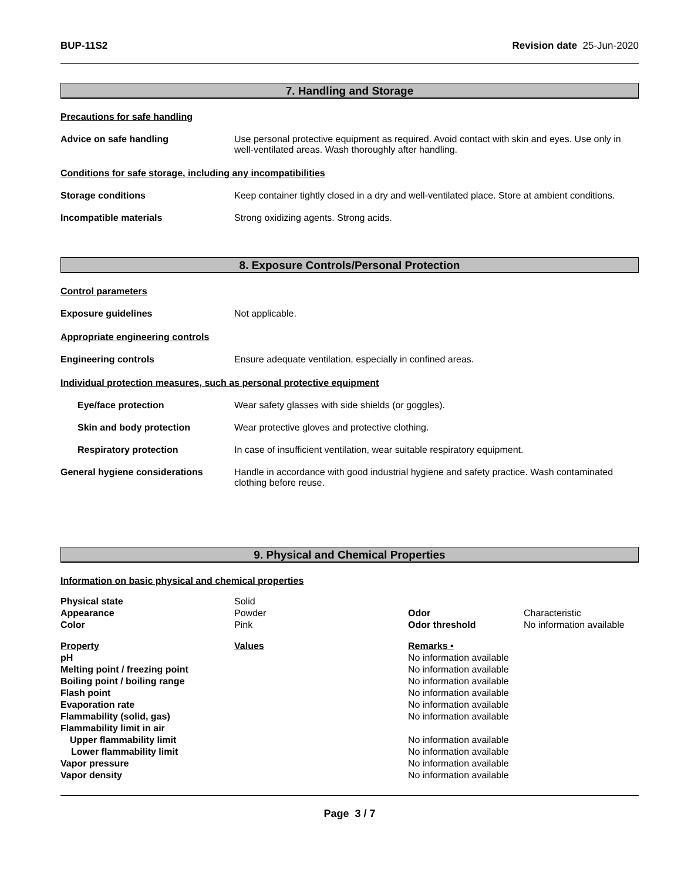BUP-11S2 Revision date 25-Jun-2020
7. Handling and Storage
Precautions for safe handling
Advice on safe handling Use personal protective equipment as required. Avoid contact with skin and eyes. Use only in well-ventilated areas. Wash thoroughly after handling.
Conditions for safe storage, including any incompatibilities
Storage conditions Keep container tightly closed in a dry and well-ventilated place. Store at ambient conditions.
Incompatible materials Strong oxidizing agents. Strong acids.
8. Exposure Controls/Personal Protection
Control parameters
Exposure guidelines Not applicable.
Appropriate engineering controls
Engineering controls Ensure adequate ventilation, especially in confined areas.
Individual protection measures, such as personal protective equipment
Eye/face protection Wear safety glasses with side shields (or goggles).
Skin and body protection Wear protective gloves and protective clothing.
Respiratory protection In case of insufficient ventilation, wear suitable respiratory equipment.
General hygiene considerations Handle in accordance with good industrial hygiene and safety practice. Wash contaminated clothing before reuse.
9. Physical and Chemical Properties
Information on basic physical and chemical properties
| Physical state | Solid | | |
| Appearance | Powder | Odor | Characteristic |
| Color | Pink | Odor threshold | No information available |
| Property | Values | Remarks • | |
| pH | | No information available | |
| Melting point / freezing point | | No information available | |
| Boiling point / boiling range | | No information available | |
| Flash point | | No information available | |
| Evaporation rate | | No information available | |
| Flammability (solid, gas) | | No information available | |
| Flammability limit in air | | | |
| Upper flammability limit | | No information available | |
| Lower flammability limit | | No information available | |
| Vapor pressure | | No information available | |
| Vapor density | | No information available | |
Page 3 / 7